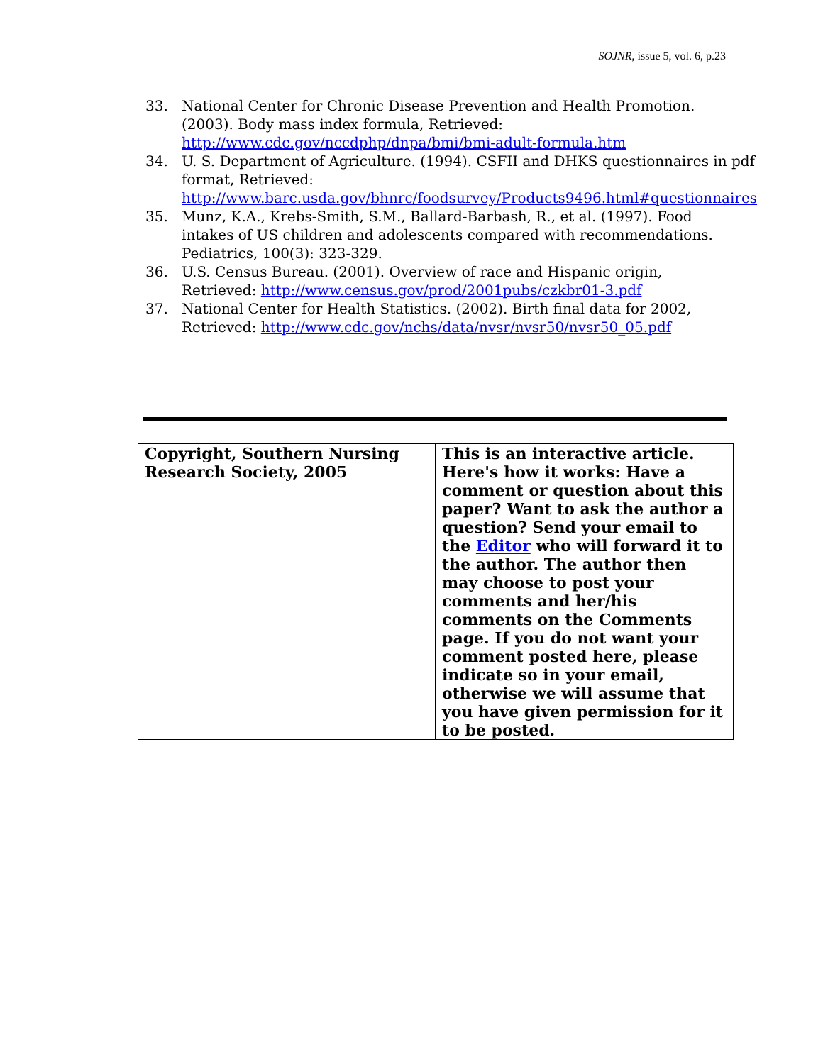SOJNR, issue 5, vol. 6, p.23
33. National Center for Chronic Disease Prevention and Health Promotion. (2003). Body mass index formula, Retrieved: http://www.cdc.gov/nccdphp/dnpa/bmi/bmi-adult-formula.htm
34. U. S. Department of Agriculture. (1994). CSFII and DHKS questionnaires in pdf format, Retrieved: http://www.barc.usda.gov/bhnrc/foodsurvey/Products9496.html#questionnaires
35. Munz, K.A., Krebs-Smith, S.M., Ballard-Barbash, R., et al. (1997). Food intakes of US children and adolescents compared with recommendations. Pediatrics, 100(3): 323-329.
36. U.S. Census Bureau. (2001). Overview of race and Hispanic origin, Retrieved: http://www.census.gov/prod/2001pubs/czkbr01-3.pdf
37. National Center for Health Statistics. (2002). Birth final data for 2002, Retrieved: http://www.cdc.gov/nchs/data/nvsr/nvsr50/nvsr50_05.pdf
| Copyright, Southern Nursing Research Society, 2005 | This is an interactive article. Here's how it works: Have a comment or question about this paper? Want to ask the author a question? Send your email to the Editor who will forward it to the author. The author then may choose to post your comments and her/his comments on the Comments page. If you do not want your comment posted here, please indicate so in your email, otherwise we will assume that you have given permission for it to be posted. |